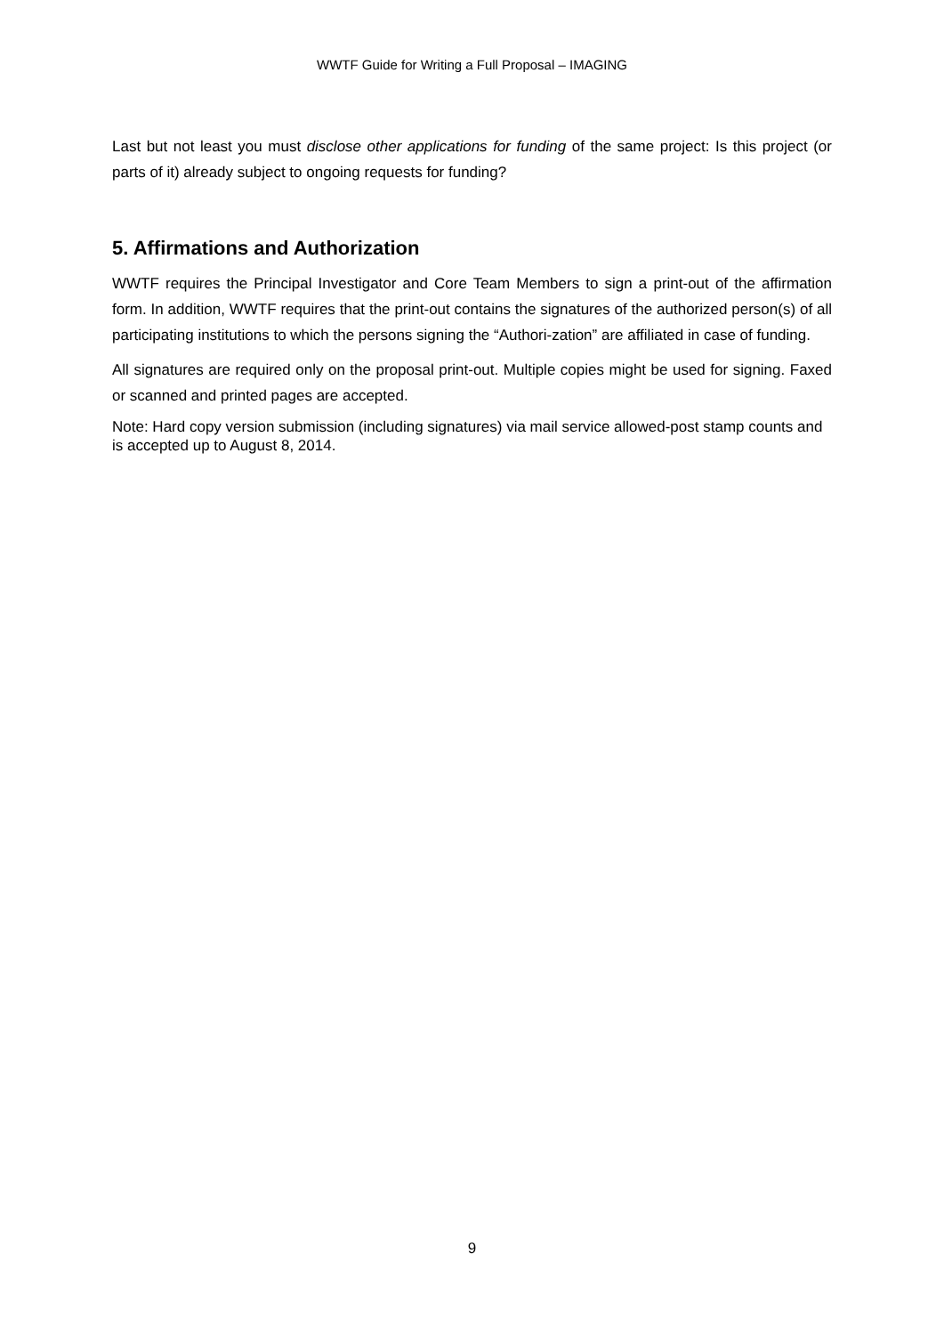WWTF Guide for Writing a Full Proposal – IMAGING
Last but not least you must disclose other applications for funding of the same project: Is this project (or parts of it) already subject to ongoing requests for funding?
5. Affirmations and Authorization
WWTF requires the Principal Investigator and Core Team Members to sign a print-out of the affirmation form. In addition, WWTF requires that the print-out contains the signatures of the authorized person(s) of all participating institutions to which the persons signing the “Authori-zation” are affiliated in case of funding.
All signatures are required only on the proposal print-out. Multiple copies might be used for signing. Faxed or scanned and printed pages are accepted.
Note: Hard copy version submission (including signatures) via mail service allowed-post stamp counts and is accepted up to August 8, 2014.
9